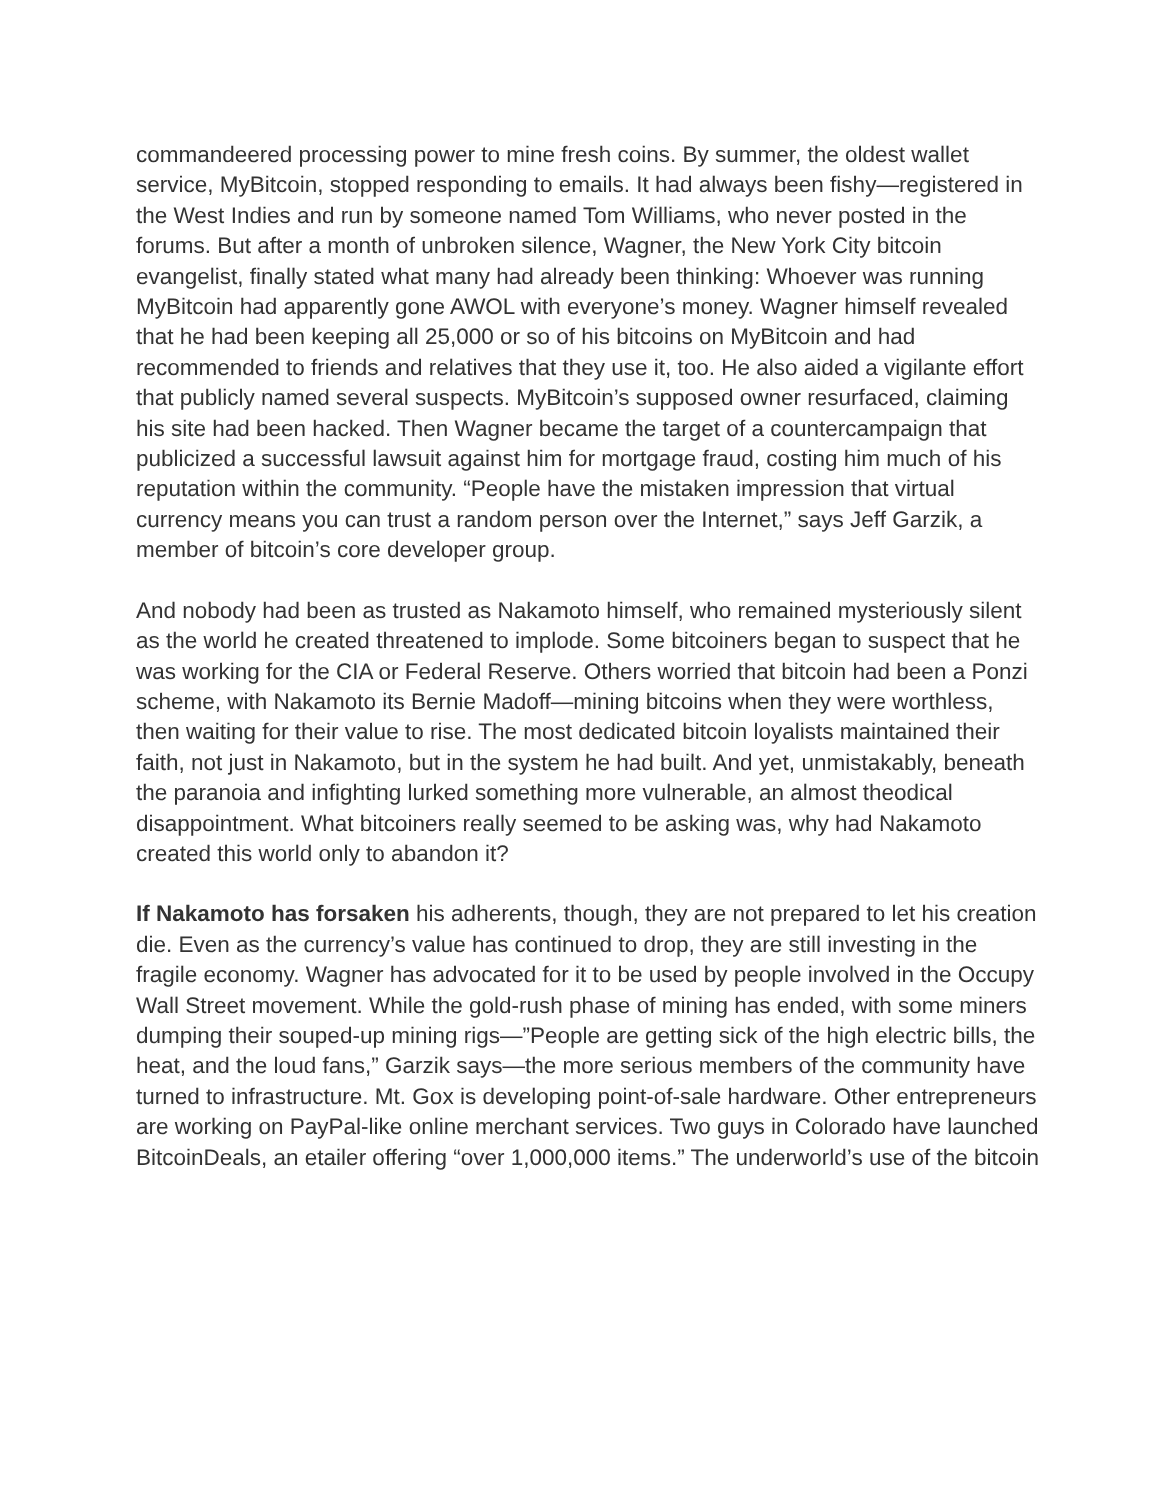commandeered processing power to mine fresh coins. By summer, the oldest wallet service, MyBitcoin, stopped responding to emails. It had always been fishy—registered in the West Indies and run by someone named Tom Williams, who never posted in the forums. But after a month of unbroken silence, Wagner, the New York City bitcoin evangelist, finally stated what many had already been thinking: Whoever was running MyBitcoin had apparently gone AWOL with everyone’s money. Wagner himself revealed that he had been keeping all 25,000 or so of his bitcoins on MyBitcoin and had recommended to friends and relatives that they use it, too. He also aided a vigilante effort that publicly named several suspects. MyBitcoin’s supposed owner resurfaced, claiming his site had been hacked. Then Wagner became the target of a countercampaign that publicized a successful lawsuit against him for mortgage fraud, costing him much of his reputation within the community. “People have the mistaken impression that virtual currency means you can trust a random person over the Internet,” says Jeff Garzik, a member of bitcoin’s core developer group.
And nobody had been as trusted as Nakamoto himself, who remained mysteriously silent as the world he created threatened to implode. Some bitcoiners began to suspect that he was working for the CIA or Federal Reserve. Others worried that bitcoin had been a Ponzi scheme, with Nakamoto its Bernie Madoff—mining bitcoins when they were worthless, then waiting for their value to rise. The most dedicated bitcoin loyalists maintained their faith, not just in Nakamoto, but in the system he had built. And yet, unmistakably, beneath the paranoia and infighting lurked something more vulnerable, an almost theodical disappointment. What bitcoiners really seemed to be asking was, why had Nakamoto created this world only to abandon it?
If Nakamoto has forsaken his adherents, though, they are not prepared to let his creation die. Even as the currency’s value has continued to drop, they are still investing in the fragile economy. Wagner has advocated for it to be used by people involved in the Occupy Wall Street movement. While the gold-rush phase of mining has ended, with some miners dumping their souped-up mining rigs—”People are getting sick of the high electric bills, the heat, and the loud fans,” Garzik says—the more serious members of the community have turned to infrastructure. Mt. Gox is developing point-of-sale hardware. Other entrepreneurs are working on PayPal-like online merchant services. Two guys in Colorado have launched BitcoinDeals, an etailer offering “over 1,000,000 items.” The underworld’s use of the bitcoin